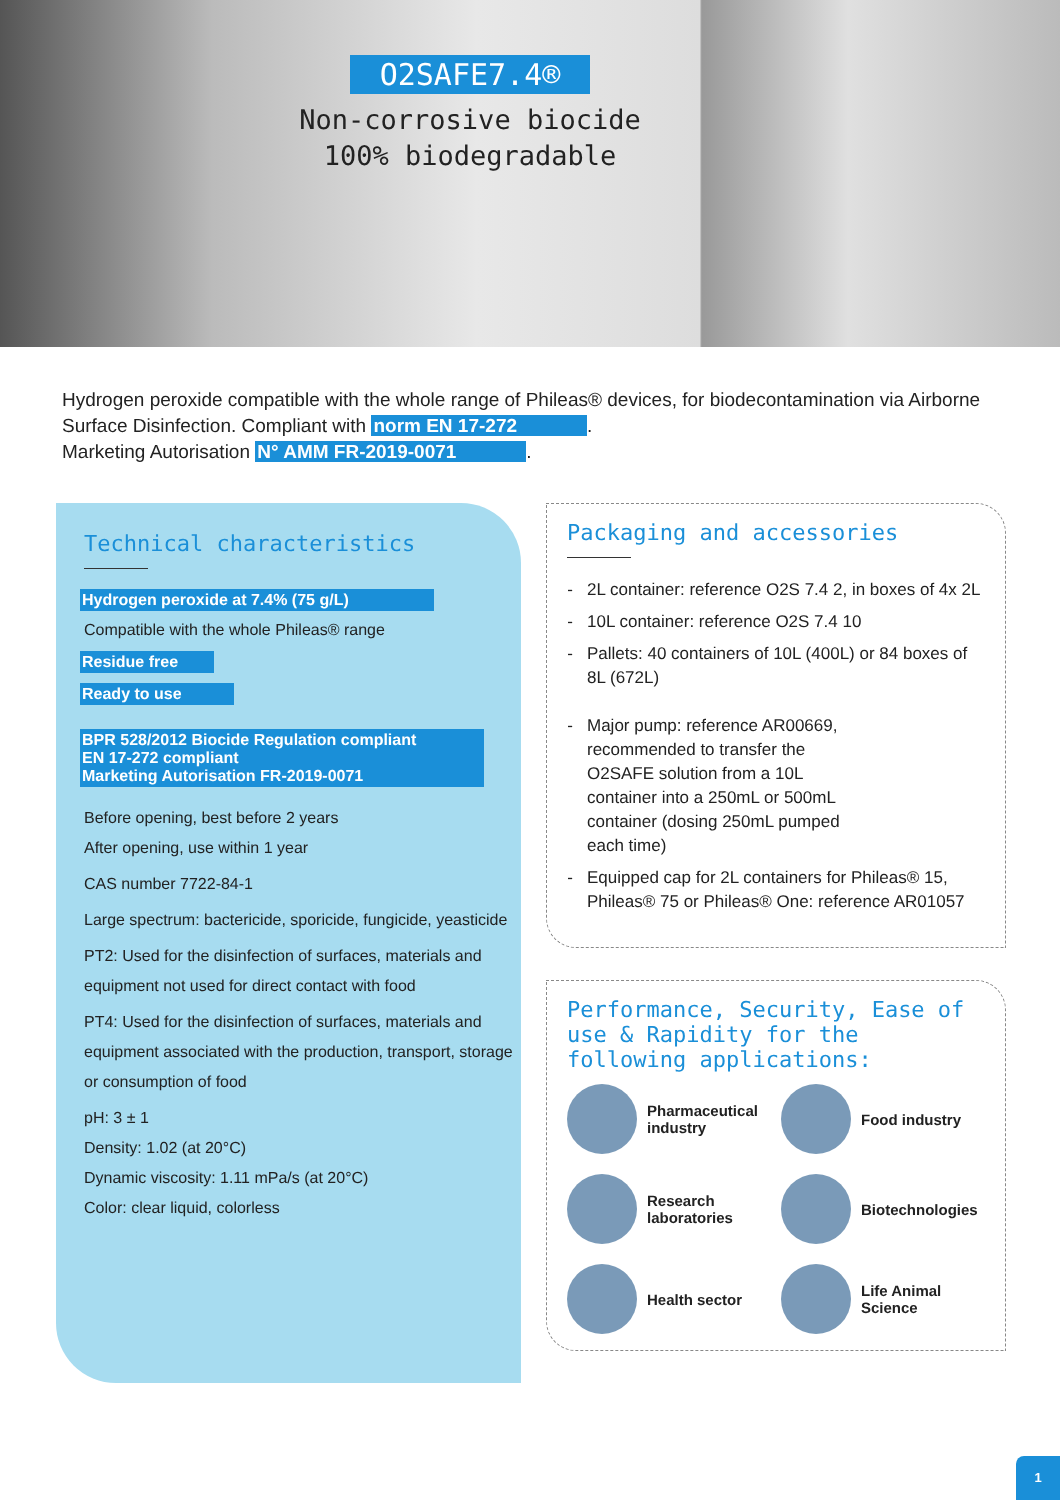O2SAFE7.4®
Non-corrosive biocide
100% biodegradable
Hydrogen peroxide compatible with the whole range of Phileas® devices, for biodecontamination via Airborne Surface Disinfection. Compliant with norm EN 17-272.
Marketing Autorisation N° AMM FR-2019-0071.
Technical characteristics
Hydrogen peroxide at 7.4% (75 g/L)
Compatible with the whole Phileas® range
Residue free
Ready to use
BPR 528/2012 Biocide Regulation compliant
EN 17-272 compliant
Marketing Autorisation FR-2019-0071
Before opening, best before 2 years
After opening, use within 1 year
CAS number 7722-84-1
Large spectrum: bactericide, sporicide, fungicide, yeasticide
PT2: Used for the disinfection of surfaces, materials and equipment not used for direct contact with food
PT4: Used for the disinfection of surfaces, materials and equipment associated with the production, transport, storage or consumption of food
pH: 3 ± 1
Density: 1.02 (at 20°C)
Dynamic viscosity: 1.11 mPa/s (at 20°C)
Color: clear liquid, colorless
Packaging and accessories
2L container: reference O2S 7.4 2, in boxes of 4x 2L
10L container: reference O2S 7.4 10
Pallets: 40 containers of 10L (400L) or 84 boxes of 8L (672L)
Major pump: reference AR00669, recommended to transfer the O2SAFE solution from a 10L container into a 250mL or 500mL container (dosing 250mL pumped each time)
Equipped cap for 2L containers for Phileas® 15, Phileas® 75 or Phileas® One: reference AR01057
Performance, Security, Ease of use & Rapidity for the following applications:
Pharmaceutical industry
Food industry
Research laboratories
Biotechnologies
Health sector
Life Animal Science
1